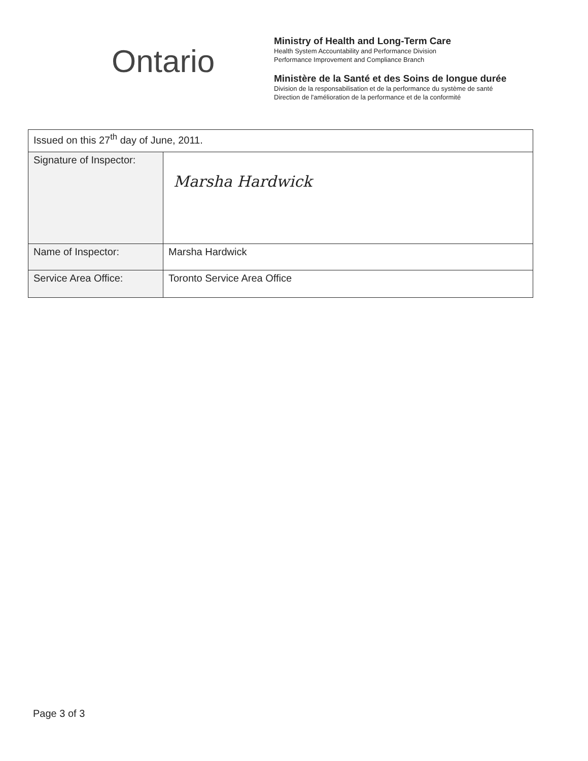Ontario
Ministry of Health and Long-Term Care
Health System Accountability and Performance Division
Performance Improvement and Compliance Branch
Ministère de la Santé et des Soins de longue durée
Division de la responsabilisation et de la performance du système de santé
Direction de l'amélioration de la performance et de la conformité
| Issued on this 27<sup>th</sup> day of June, 2011. | |
| Signature of Inspector: | Marsha Hardwick |
| Name of Inspector: | Marsha Hardwick |
| Service Area Office: | Toronto Service Area Office |
Page 3 of 3